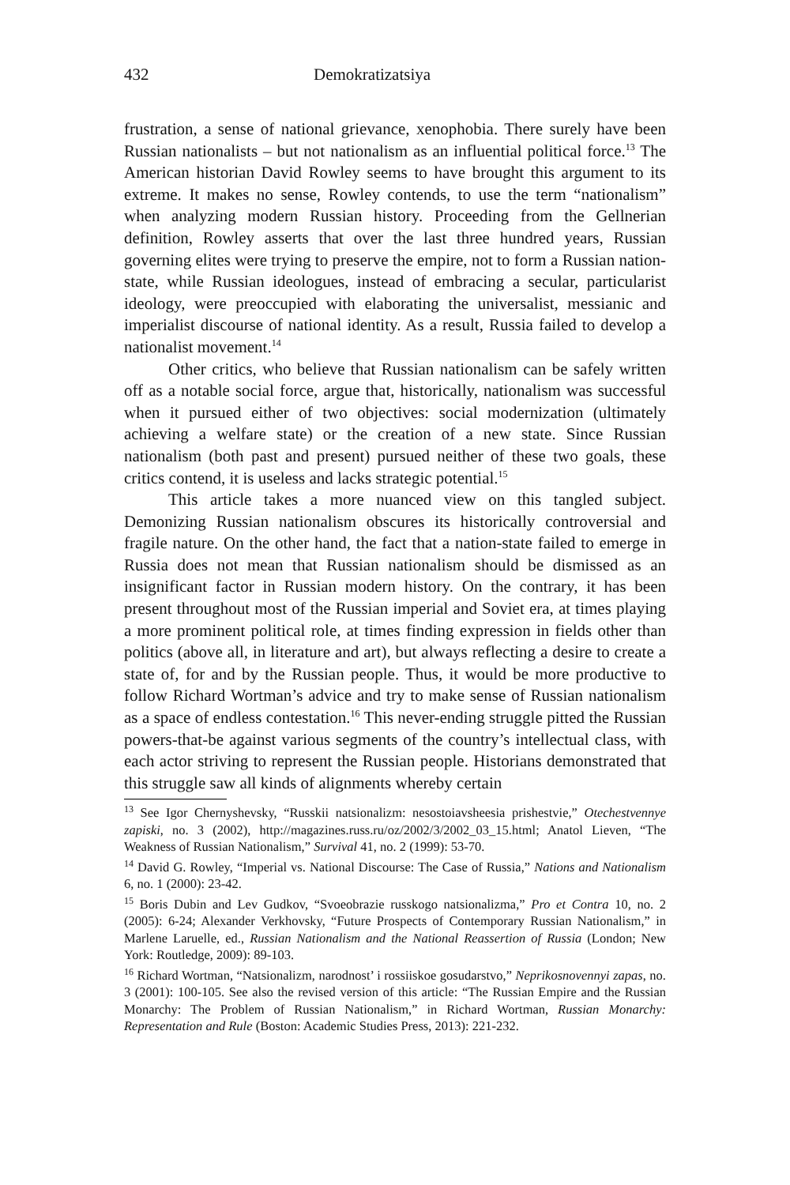432 Demokratizatsiya
frustration, a sense of national grievance, xenophobia. There surely have been Russian nationalists – but not nationalism as an influential political force.<sup>13</sup> The American historian David Rowley seems to have brought this argument to its extreme. It makes no sense, Rowley contends, to use the term “nationalism” when analyzing modern Russian history. Proceeding from the Gellnerian definition, Rowley asserts that over the last three hundred years, Russian governing elites were trying to preserve the empire, not to form a Russian nation-state, while Russian ideologues, instead of embracing a secular, particularist ideology, were preoccupied with elaborating the universalist, messianic and imperialist discourse of national identity. As a result, Russia failed to develop a nationalist movement.<sup>14</sup>
Other critics, who believe that Russian nationalism can be safely written off as a notable social force, argue that, historically, nationalism was successful when it pursued either of two objectives: social modernization (ultimately achieving a welfare state) or the creation of a new state. Since Russian nationalism (both past and present) pursued neither of these two goals, these critics contend, it is useless and lacks strategic potential.<sup>15</sup>
This article takes a more nuanced view on this tangled subject. Demonizing Russian nationalism obscures its historically controversial and fragile nature. On the other hand, the fact that a nation-state failed to emerge in Russia does not mean that Russian nationalism should be dismissed as an insignificant factor in Russian modern history. On the contrary, it has been present throughout most of the Russian imperial and Soviet era, at times playing a more prominent political role, at times finding expression in fields other than politics (above all, in literature and art), but always reflecting a desire to create a state of, for and by the Russian people. Thus, it would be more productive to follow Richard Wortman’s advice and try to make sense of Russian nationalism as a space of endless contestation.<sup>16</sup> This never-ending struggle pitted the Russian powers-that-be against various segments of the country’s intellectual class, with each actor striving to represent the Russian people. Historians demonstrated that this struggle saw all kinds of alignments whereby certain
<sup>13</sup> See Igor Chernyshevsky, “Russkii natsionalizm: nesostoiavsheesia prishestvie,” Otechestvennye zapiski, no. 3 (2002), http://magazines.russ.ru/oz/2002/3/2002_03_15.html; Anatol Lieven, “The Weakness of Russian Nationalism,” Survival 41, no. 2 (1999): 53-70.
<sup>14</sup> David G. Rowley, “Imperial vs. National Discourse: The Case of Russia,” Nations and Nationalism 6, no. 1 (2000): 23-42.
<sup>15</sup> Boris Dubin and Lev Gudkov, “Svoeobrazie russkogo natsionalizma,” Pro et Contra 10, no. 2 (2005): 6-24; Alexander Verkhovsky, “Future Prospects of Contemporary Russian Nationalism,” in Marlene Laruelle, ed., Russian Nationalism and the National Reassertion of Russia (London; New York: Routledge, 2009): 89-103.
<sup>16</sup> Richard Wortman, “Natsionalizm, narodnost’ i rossiiskoe gosudarstvo,” Neprikosnovennyi zapas, no. 3 (2001): 100-105. See also the revised version of this article: “The Russian Empire and the Russian Monarchy: The Problem of Russian Nationalism,” in Richard Wortman, Russian Monarchy: Representation and Rule (Boston: Academic Studies Press, 2013): 221-232.